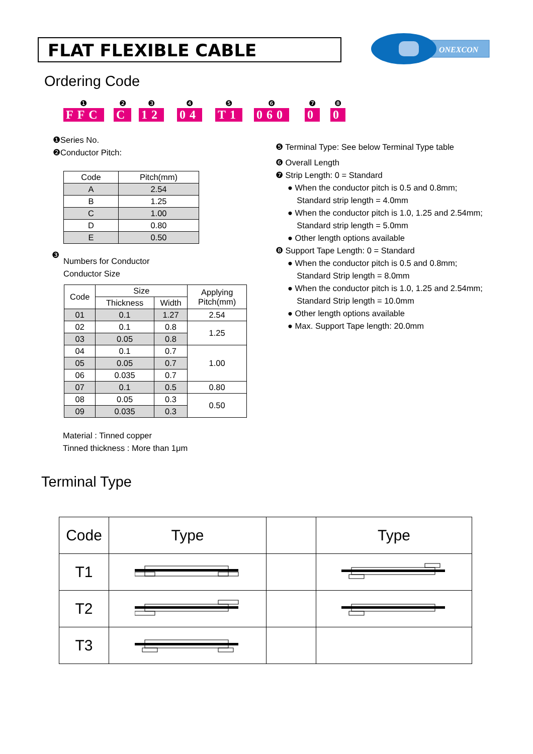FLAT FLEXIBLE CABLE
ONEXCON
Ordering Code
❶
FFC
❷
C
❸
12
❹
04
❺
T1
❻
060
❼
0
❽
0
❶Series No.
❷Conductor Pitch:
| Code | Pitch(mm) |
| A | 2.54 |
| B | 1.25 |
| C | 1.00 |
| D | 0.80 |
| E | 0.50 |
❸
Numbers for Conductor
Conductor Size
| Code | Size | | Applying Pitch(mm) |
| | Thickness | Width | |
| 01 | 0.1 | 1.27 | 2.54 |
| 02 | 0.1 | 0.8 | 1.25 |
| 03 | 0.05 | 0.8 | |
| 04 | 0.1 | 0.7 | 1.00 |
| 05 | 0.05 | 0.7 | |
| 06 | 0.035 | 0.7 | |
| 07 | 0.1 | 0.5 | 0.80 |
| 08 | 0.05 | 0.3 | 0.50 |
| 09 | 0.035 | 0.3 | |
Material : Tinned copper
Tinned thickness : More than 1μm
❺ Terminal Type: See below Terminal Type table
❻ Overall Length
❼ Strip Length: 0 = Standard
● When the conductor pitch is 0.5 and 0.8mm;
Standard strip length = 4.0mm
● When the conductor pitch is 1.0, 1.25 and 2.54mm;
Standard strip length = 5.0mm
● Other length options available
❽ Support Tape Length: 0 = Standard
● When the conductor pitch is 0.5 and 0.8mm;
Standard Strip length = 8.0mm
● When the conductor pitch is 1.0, 1.25 and 2.54mm;
Standard Strip length = 10.0mm
● Other length options available
● Max. Support Tape length: 20.0mm
Terminal Type
| Code | Type | | Type |
| --- | --- | --- | --- |
| T1 | | | |
| T2 | | | |
| T3 | | | |